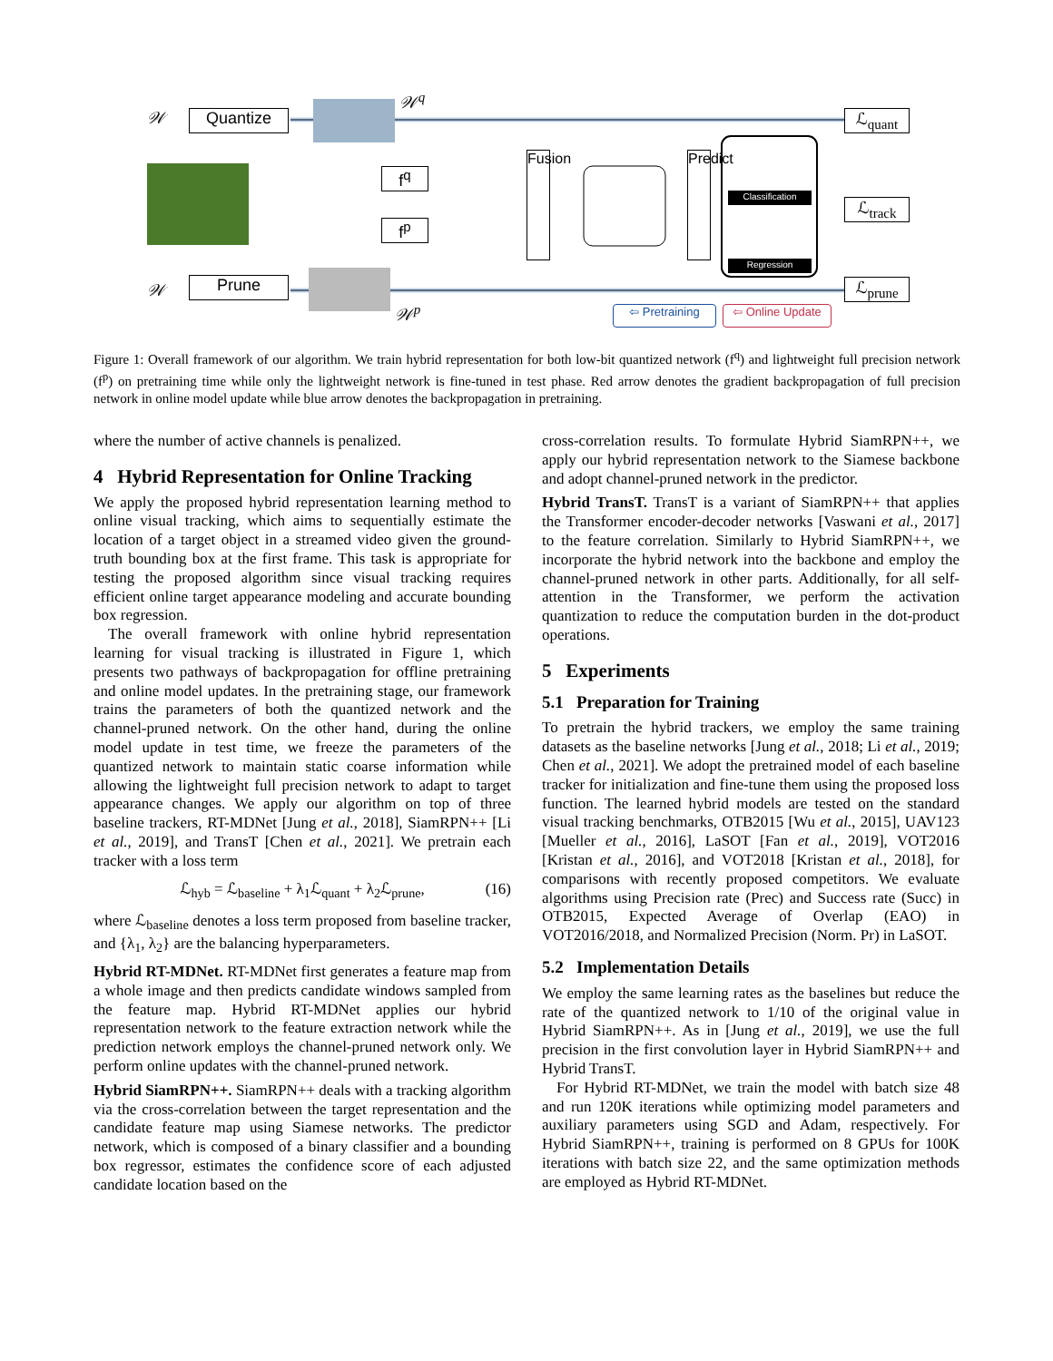𝒲 Quantize
𝒲<sup>q</sup>
ℒ<sub>quant</sub>
f<sup>q</sup>
f<sup>p</sup>
Fusion
Predict
Classification
Regression
ℒ<sub>track</sub>
𝒲 Prune
𝒲<sup>p</sup>
ℒ<sub>prune</sub>
⇦ Pretraining ⇦ Online Update
Figure 1: Overall framework of our algorithm. We train hybrid representation for both low-bit quantized network (f<sup>q</sup>) and lightweight full precision network (f<sup>p</sup>) on pretraining time while only the lightweight network is fine-tuned in test phase. Red arrow denotes the gradient backpropagation of full precision network in online model update while blue arrow denotes the backpropagation in pretraining.
where the number of active channels is penalized.
4 Hybrid Representation for Online Tracking
We apply the proposed hybrid representation learning method to online visual tracking, which aims to sequentially estimate the location of a target object in a streamed video given the ground-truth bounding box at the first frame. This task is appropriate for testing the proposed algorithm since visual tracking requires efficient online target appearance modeling and accurate bounding box regression.
The overall framework with online hybrid representation learning for visual tracking is illustrated in Figure 1, which presents two pathways of backpropagation for offline pretraining and online model updates. In the pretraining stage, our framework trains the parameters of both the quantized network and the channel-pruned network. On the other hand, during the online model update in test time, we freeze the parameters of the quantized network to maintain static coarse information while allowing the lightweight full precision network to adapt to target appearance changes. We apply our algorithm on top of three baseline trackers, RT-MDNet [Jung et al., 2018], SiamRPN++ [Li et al., 2019], and TransT [Chen et al., 2021]. We pretrain each tracker with a loss term
ℒ<sub>hyb</sub> = ℒ<sub>baseline</sub> + λ<sub>1</sub>ℒ<sub>quant</sub> + λ<sub>2</sub>ℒ<sub>prune</sub>, (16)
where ℒ<sub>baseline</sub> denotes a loss term proposed from baseline tracker, and {λ<sub>1</sub>, λ<sub>2</sub>} are the balancing hyperparameters.
Hybrid RT-MDNet. RT-MDNet first generates a feature map from a whole image and then predicts candidate windows sampled from the feature map. Hybrid RT-MDNet applies our hybrid representation network to the feature extraction network while the prediction network employs the channel-pruned network only. We perform online updates with the channel-pruned network.
Hybrid SiamRPN++. SiamRPN++ deals with a tracking algorithm via the cross-correlation between the target representation and the candidate feature map using Siamese networks. The predictor network, which is composed of a binary classifier and a bounding box regressor, estimates the confidence score of each adjusted candidate location based on the
cross-correlation results. To formulate Hybrid SiamRPN++, we apply our hybrid representation network to the Siamese backbone and adopt channel-pruned network in the predictor.
Hybrid TransT. TransT is a variant of SiamRPN++ that applies the Transformer encoder-decoder networks [Vaswani et al., 2017] to the feature correlation. Similarly to Hybrid SiamRPN++, we incorporate the hybrid network into the backbone and employ the channel-pruned network in other parts. Additionally, for all self-attention in the Transformer, we perform the activation quantization to reduce the computation burden in the dot-product operations.
5 Experiments
5.1 Preparation for Training
To pretrain the hybrid trackers, we employ the same training datasets as the baseline networks [Jung et al., 2018; Li et al., 2019; Chen et al., 2021]. We adopt the pretrained model of each baseline tracker for initialization and fine-tune them using the proposed loss function. The learned hybrid models are tested on the standard visual tracking benchmarks, OTB2015 [Wu et al., 2015], UAV123 [Mueller et al., 2016], LaSOT [Fan et al., 2019], VOT2016 [Kristan et al., 2016], and VOT2018 [Kristan et al., 2018], for comparisons with recently proposed competitors. We evaluate algorithms using Precision rate (Prec) and Success rate (Succ) in OTB2015, Expected Average of Overlap (EAO) in VOT2016/2018, and Normalized Precision (Norm. Pr) in LaSOT.
5.2 Implementation Details
We employ the same learning rates as the baselines but reduce the rate of the quantized network to 1/10 of the original value in Hybrid SiamRPN++. As in [Jung et al., 2019], we use the full precision in the first convolution layer in Hybrid SiamRPN++ and Hybrid TransT.
For Hybrid RT-MDNet, we train the model with batch size 48 and run 120K iterations while optimizing model parameters and auxiliary parameters using SGD and Adam, respectively. For Hybrid SiamRPN++, training is performed on 8 GPUs for 100K iterations with batch size 22, and the same optimization methods are employed as Hybrid RT-MDNet.